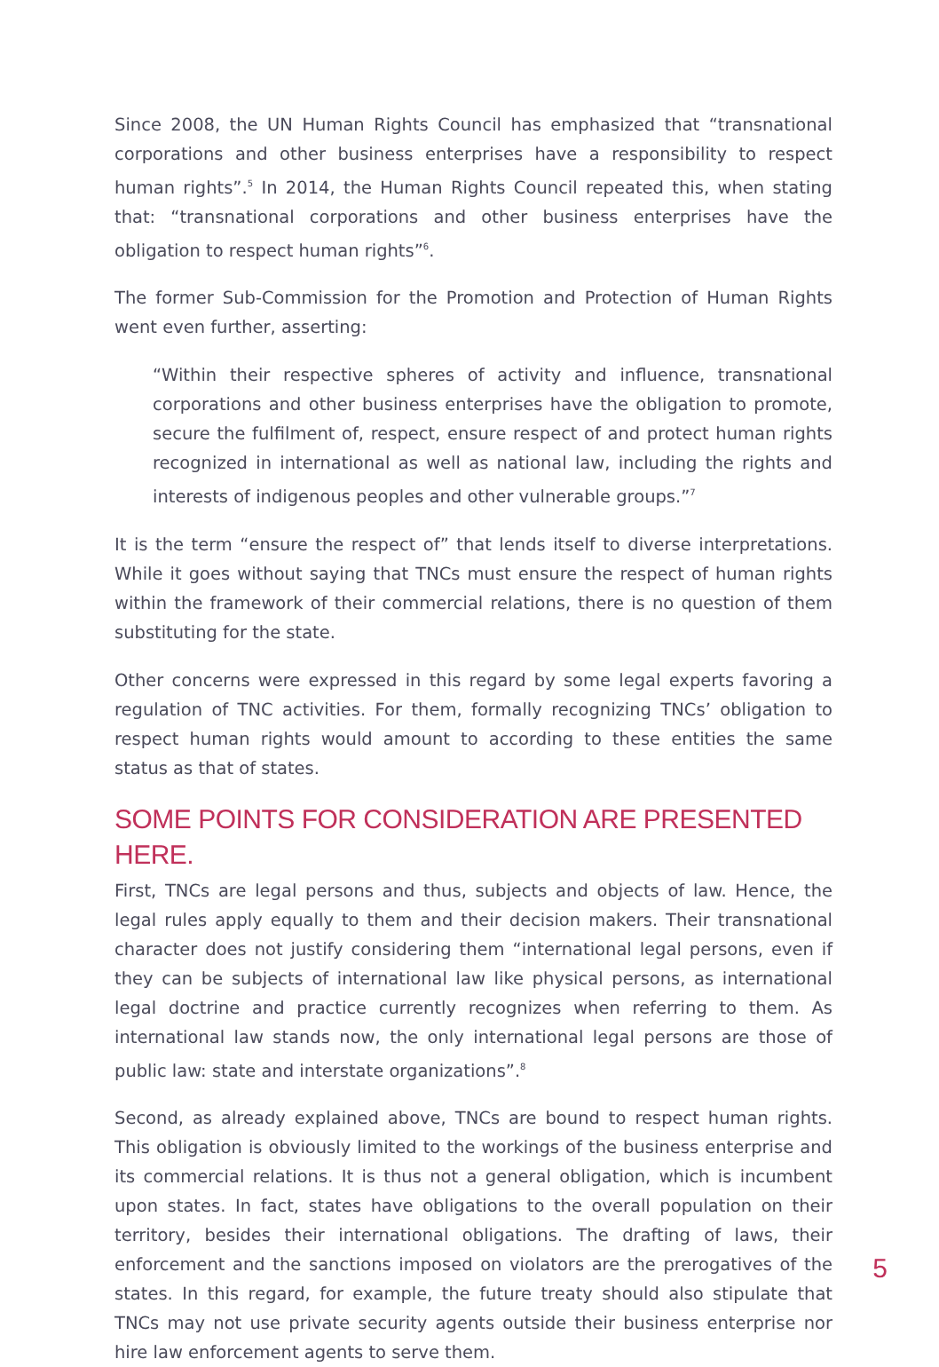Since 2008, the UN Human Rights Council has emphasized that “transnational corporations and other business enterprises have a responsibility to respect human rights”.<sup>5</sup> In 2014, the Human Rights Council repeated this, when stating that: “transnational corporations and other business enterprises have the obligation to respect human rights”<sup>6</sup>.
The former Sub-Commission for the Promotion and Protection of Human Rights went even further, asserting:
“Within their respective spheres of activity and influence, transnational corporations and other business enterprises have the obligation to promote, secure the fulfilment of, respect, ensure respect of and protect human rights recognized in international as well as national law, including the rights and interests of indigenous peoples and other vulnerable groups.”<sup>7</sup>
It is the term “ensure the respect of” that lends itself to diverse interpretations. While it goes without saying that TNCs must ensure the respect of human rights within the framework of their commercial relations, there is no question of them substituting for the state.
Other concerns were expressed in this regard by some legal experts favoring a regulation of TNC activities. For them, formally recognizing TNCs’ obligation to respect human rights would amount to according to these entities the same status as that of states.
SOME POINTS FOR CONSIDERATION ARE PRESENTED HERE.
First, TNCs are legal persons and thus, subjects and objects of law. Hence, the legal rules apply equally to them and their decision makers. Their transnational character does not justify considering them “international legal persons, even if they can be subjects of international law like physical persons, as international legal doctrine and practice currently recognizes when referring to them. As international law stands now, the only international legal persons are those of public law: state and interstate organizations”.<sup>8</sup>
Second, as already explained above, TNCs are bound to respect human rights. This obligation is obviously limited to the workings of the business enterprise and its commercial relations. It is thus not a general obligation, which is incumbent upon states. In fact, states have obligations to the overall population on their territory, besides their international obligations. The drafting of laws, their enforcement and the sanctions imposed on violators are the prerogatives of the states. In this regard, for example, the future treaty should also stipulate that TNCs may not use private security agents outside their business enterprise nor hire law enforcement agents to serve them.
5